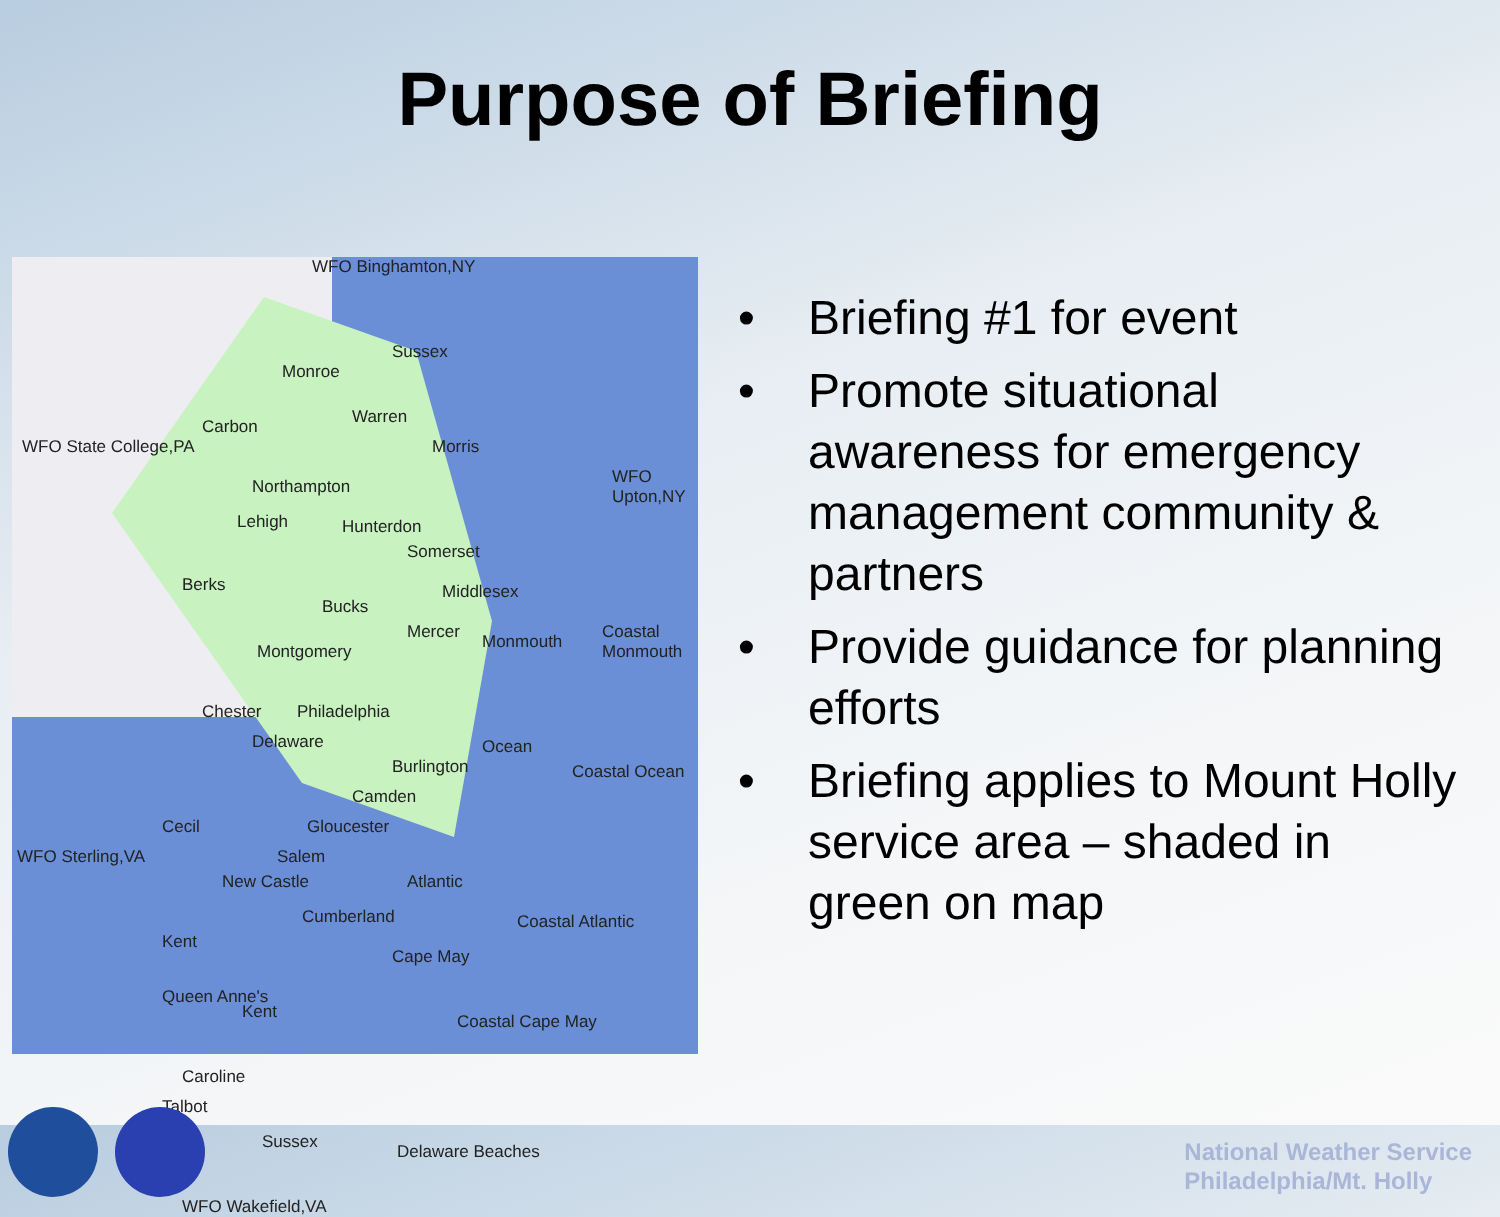Purpose of Briefing
WFO Binghamton,NY
WFO State College,PA
WFO Upton,NY
WFO Sterling,VA
WFO Wakefield,VA
Sussex
Monroe
Warren Carbon
Morris
Northampton
Lehigh Hunterdon
Somerset
Berks Middlesex
Bucks
Mercer Monmouth Coastal Monmouth
Montgomery
Chester Philadelphia
Delaware Ocean
Burlington Coastal Ocean
Camden
Cecil Gloucester
Salem
Atlantic New Castle
Cumberland Coastal Atlantic
Kent
Cape May
Queen Anne's
Kent Coastal Cape May
Caroline
Talbot
Sussex Delaware Beaches
• Briefing #1 for event
• Promote situational awareness for emergency management community & partners
• Provide guidance for planning efforts
• Briefing applies to Mount Holly service area – shaded in green on map
National Weather Service
Philadelphia/Mt. Holly